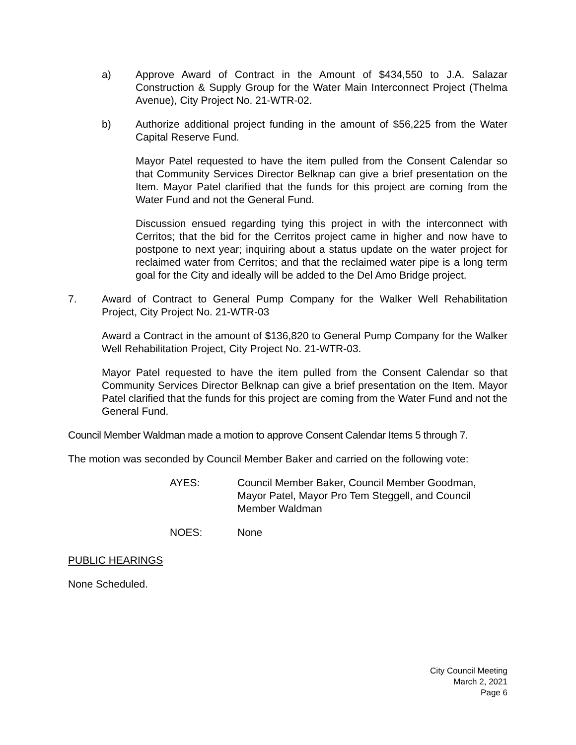a) Approve Award of Contract in the Amount of $434,550 to J.A. Salazar Construction & Supply Group for the Water Main Interconnect Project (Thelma Avenue), City Project No. 21-WTR-02.
b) Authorize additional project funding in the amount of $56,225 from the Water Capital Reserve Fund.
Mayor Patel requested to have the item pulled from the Consent Calendar so that Community Services Director Belknap can give a brief presentation on the Item. Mayor Patel clarified that the funds for this project are coming from the Water Fund and not the General Fund.
Discussion ensued regarding tying this project in with the interconnect with Cerritos; that the bid for the Cerritos project came in higher and now have to postpone to next year; inquiring about a status update on the water project for reclaimed water from Cerritos; and that the reclaimed water pipe is a long term goal for the City and ideally will be added to the Del Amo Bridge project.
7. Award of Contract to General Pump Company for the Walker Well Rehabilitation Project, City Project No. 21-WTR-03
Award a Contract in the amount of $136,820 to General Pump Company for the Walker Well Rehabilitation Project, City Project No. 21-WTR-03.
Mayor Patel requested to have the item pulled from the Consent Calendar so that Community Services Director Belknap can give a brief presentation on the Item. Mayor Patel clarified that the funds for this project are coming from the Water Fund and not the General Fund.
Council Member Waldman made a motion to approve Consent Calendar Items 5 through 7.
The motion was seconded by Council Member Baker and carried on the following vote:
AYES: Council Member Baker, Council Member Goodman, Mayor Patel, Mayor Pro Tem Steggell, and Council Member Waldman
NOES: None
PUBLIC HEARINGS
None Scheduled.
City Council Meeting
March 2, 2021
Page 6